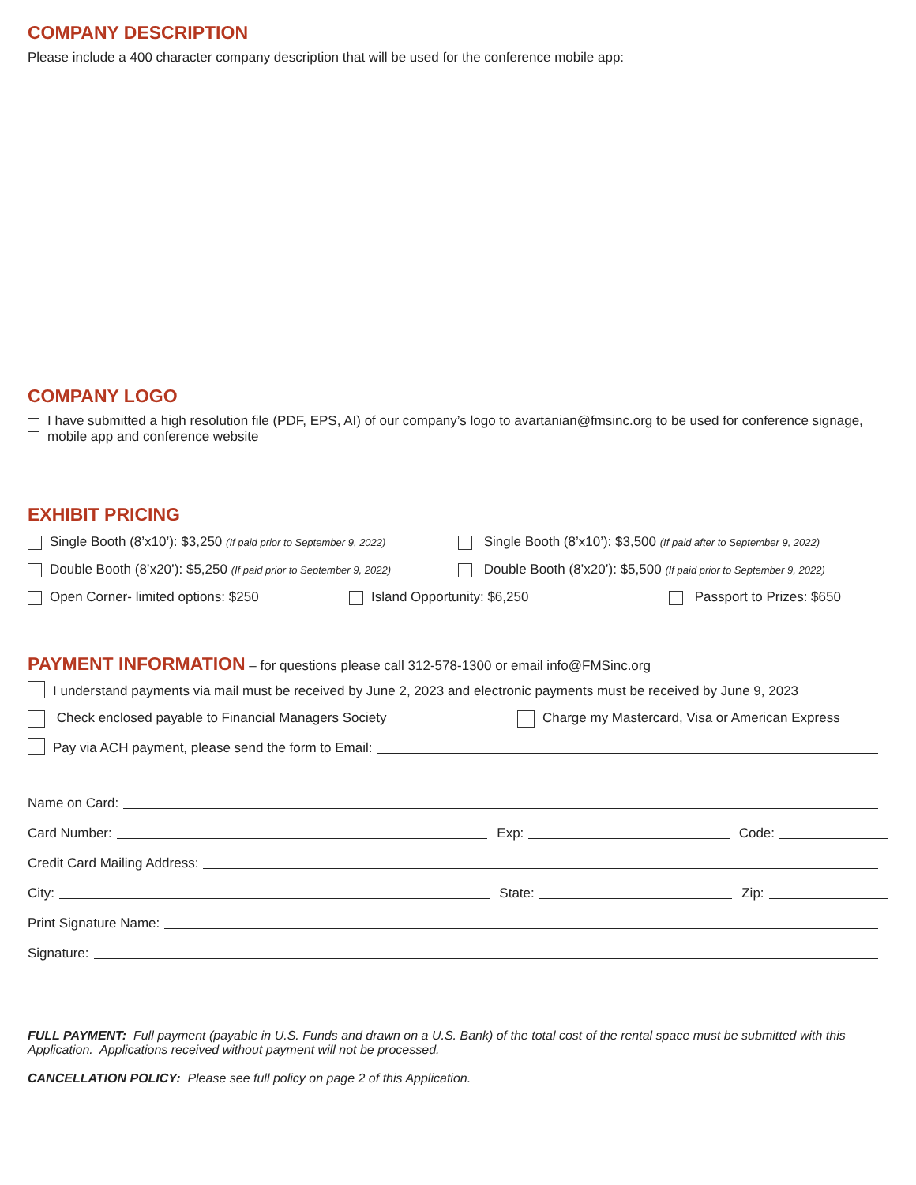COMPANY DESCRIPTION
Please include a 400 character company description that will be used for the conference mobile app:
COMPANY LOGO
I have submitted a high resolution file (PDF, EPS, AI) of our company’s logo to avartanian@fmsinc.org to be used for conference signage, mobile app and conference website
EXHIBIT PRICING
Single Booth (8’x10’): $3,250 (If paid prior to September 9, 2022)
Single Booth (8’x10’): $3,500 (If paid after to September 9, 2022)
Double Booth (8’x20’): $5,250 (If paid prior to September 9, 2022)
Double Booth (8’x20’): $5,500 (If paid prior to September 9, 2022)
Open Corner- limited options: $250 Island Opportunity: $6,250 Passport to Prizes: $650
PAYMENT INFORMATION – for questions please call 312-578-1300 or email info@FMSinc.org
I understand payments via mail must be received by June 2, 2023 and electronic payments must be received by June 9, 2023
Check enclosed payable to Financial Managers Society Charge my Mastercard, Visa or American Express
Pay via ACH payment, please send the form to Email:
Name on Card:
Card Number: Exp: Code:
Credit Card Mailing Address:
City: State: Zip:
Print Signature Name:
Signature:
FULL PAYMENT: Full payment (payable in U.S. Funds and drawn on a U.S. Bank) of the total cost of the rental space must be submitted with this Application. Applications received without payment will not be processed.
CANCELLATION POLICY: Please see full policy on page 2 of this Application.